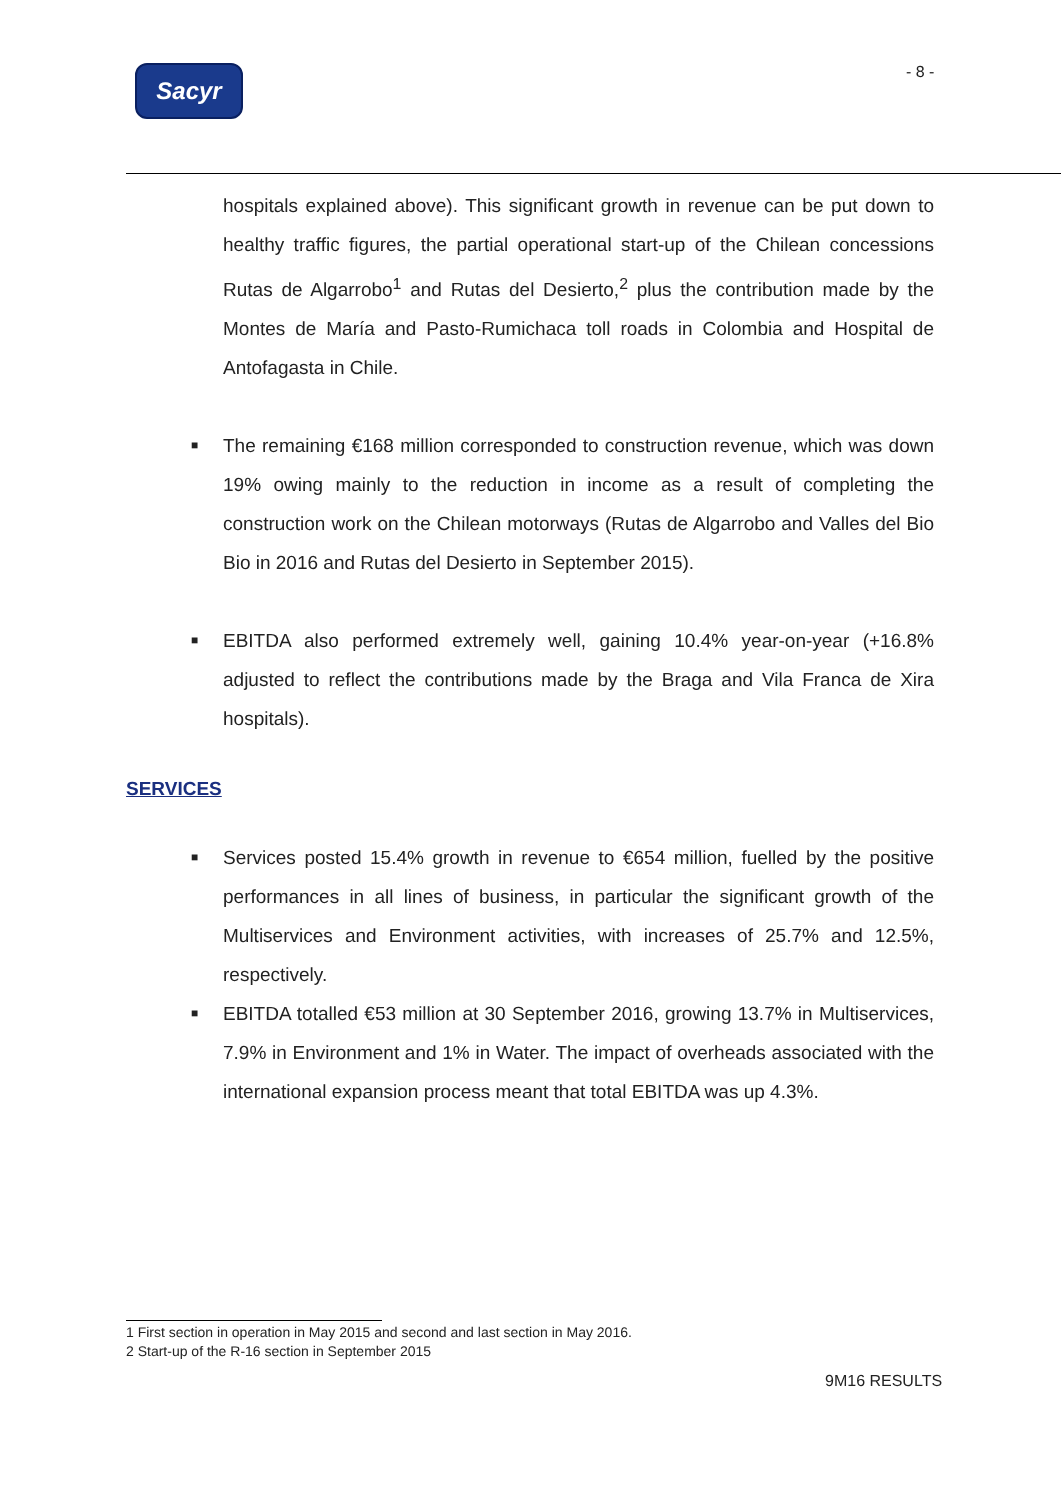Sacyr - 8 -
hospitals explained above). This significant growth in revenue can be put down to healthy traffic figures, the partial operational start-up of the Chilean concessions Rutas de Algarrobo<sup>1</sup> and Rutas del Desierto,<sup>2</sup> plus the contribution made by the Montes de María and Pasto-Rumichaca toll roads in Colombia and Hospital de Antofagasta in Chile.
■ The remaining €168 million corresponded to construction revenue, which was down 19% owing mainly to the reduction in income as a result of completing the construction work on the Chilean motorways (Rutas de Algarrobo and Valles del Bio Bio in 2016 and Rutas del Desierto in September 2015).
■ EBITDA also performed extremely well, gaining 10.4% year-on-year (+16.8% adjusted to reflect the contributions made by the Braga and Vila Franca de Xira hospitals).
SERVICES
■ Services posted 15.4% growth in revenue to €654 million, fuelled by the positive performances in all lines of business, in particular the significant growth of the Multiservices and Environment activities, with increases of 25.7% and 12.5%, respectively.
■ EBITDA totalled €53 million at 30 September 2016, growing 13.7% in Multiservices, 7.9% in Environment and 1% in Water. The impact of overheads associated with the international expansion process meant that total EBITDA was up 4.3%.
1 First section in operation in May 2015 and second and last section in May 2016.
2 Start-up of the R-16 section in September 2015
9M16 RESULTS